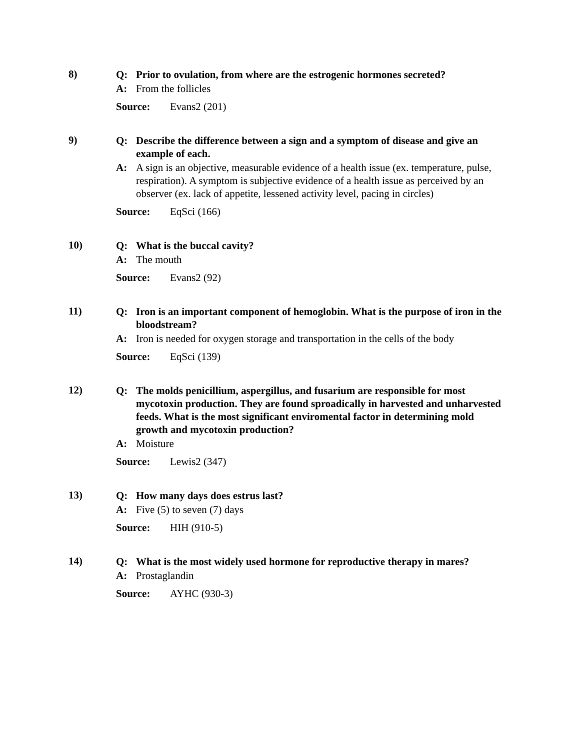8)
Q: Prior to ovulation, from where are the estrogenic hormones secreted?
A: From the follicles
Source: Evans2 (201)
9)
Q: Describe the difference between a sign and a symptom of disease and give an example of each.
A: A sign is an objective, measurable evidence of a health issue (ex. temperature, pulse, respiration). A symptom is subjective evidence of a health issue as perceived by an observer (ex. lack of appetite, lessened activity level, pacing in circles)
Source: EqSci (166)
10)
Q: What is the buccal cavity?
A: The mouth
Source: Evans2 (92)
11)
Q: Iron is an important component of hemoglobin. What is the purpose of iron in the bloodstream?
A: Iron is needed for oxygen storage and transportation in the cells of the body
Source: EqSci (139)
12)
Q: The molds penicillium, aspergillus, and fusarium are responsible for most mycotoxin production. They are found sproadically in harvested and unharvested feeds. What is the most significant enviromental factor in determining mold growth and mycotoxin production?
A: Moisture
Source: Lewis2 (347)
13)
Q: How many days does estrus last?
A: Five (5) to seven (7) days
Source: HIH (910-5)
14)
Q: What is the most widely used hormone for reproductive therapy in mares?
A: Prostaglandin
Source: AYHC (930-3)